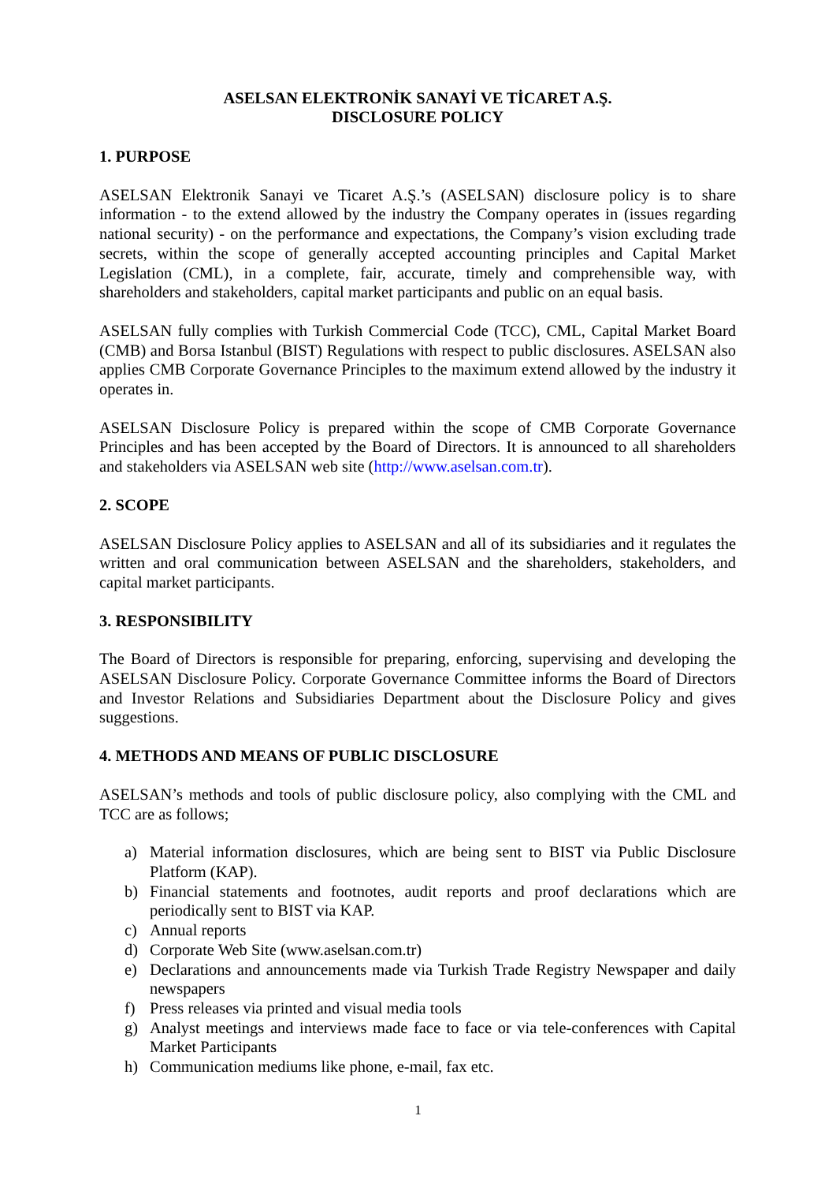ASELSAN ELEKTRONİK SANAYİ VE TİCARET A.Ş.
DISCLOSURE POLICY
1. PURPOSE
ASELSAN Elektronik Sanayi ve Ticaret A.Ş.’s (ASELSAN) disclosure policy is to share information - to the extend allowed by the industry the Company operates in (issues regarding national security) - on the performance and expectations, the Company’s vision excluding trade secrets, within the scope of generally accepted accounting principles and Capital Market Legislation (CML), in a complete, fair, accurate, timely and comprehensible way, with shareholders and stakeholders, capital market participants and public on an equal basis.
ASELSAN fully complies with Turkish Commercial Code (TCC), CML, Capital Market Board (CMB) and Borsa Istanbul (BIST) Regulations with respect to public disclosures. ASELSAN also applies CMB Corporate Governance Principles to the maximum extend allowed by the industry it operates in.
ASELSAN Disclosure Policy is prepared within the scope of CMB Corporate Governance Principles and has been accepted by the Board of Directors. It is announced to all shareholders and stakeholders via ASELSAN web site (http://www.aselsan.com.tr).
2. SCOPE
ASELSAN Disclosure Policy applies to ASELSAN and all of its subsidiaries and it regulates the written and oral communication between ASELSAN and the shareholders, stakeholders, and capital market participants.
3. RESPONSIBILITY
The Board of Directors is responsible for preparing, enforcing, supervising and developing the ASELSAN Disclosure Policy. Corporate Governance Committee informs the Board of Directors and Investor Relations and Subsidiaries Department about the Disclosure Policy and gives suggestions.
4. METHODS AND MEANS OF PUBLIC DISCLOSURE
ASELSAN’s methods and tools of public disclosure policy, also complying with the CML and TCC are as follows;
a) Material information disclosures, which are being sent to BIST via Public Disclosure Platform (KAP).
b) Financial statements and footnotes, audit reports and proof declarations which are periodically sent to BIST via KAP.
c) Annual reports
d) Corporate Web Site (www.aselsan.com.tr)
e) Declarations and announcements made via Turkish Trade Registry Newspaper and daily newspapers
f) Press releases via printed and visual media tools
g) Analyst meetings and interviews made face to face or via tele-conferences with Capital Market Participants
h) Communication mediums like phone, e-mail, fax etc.
1